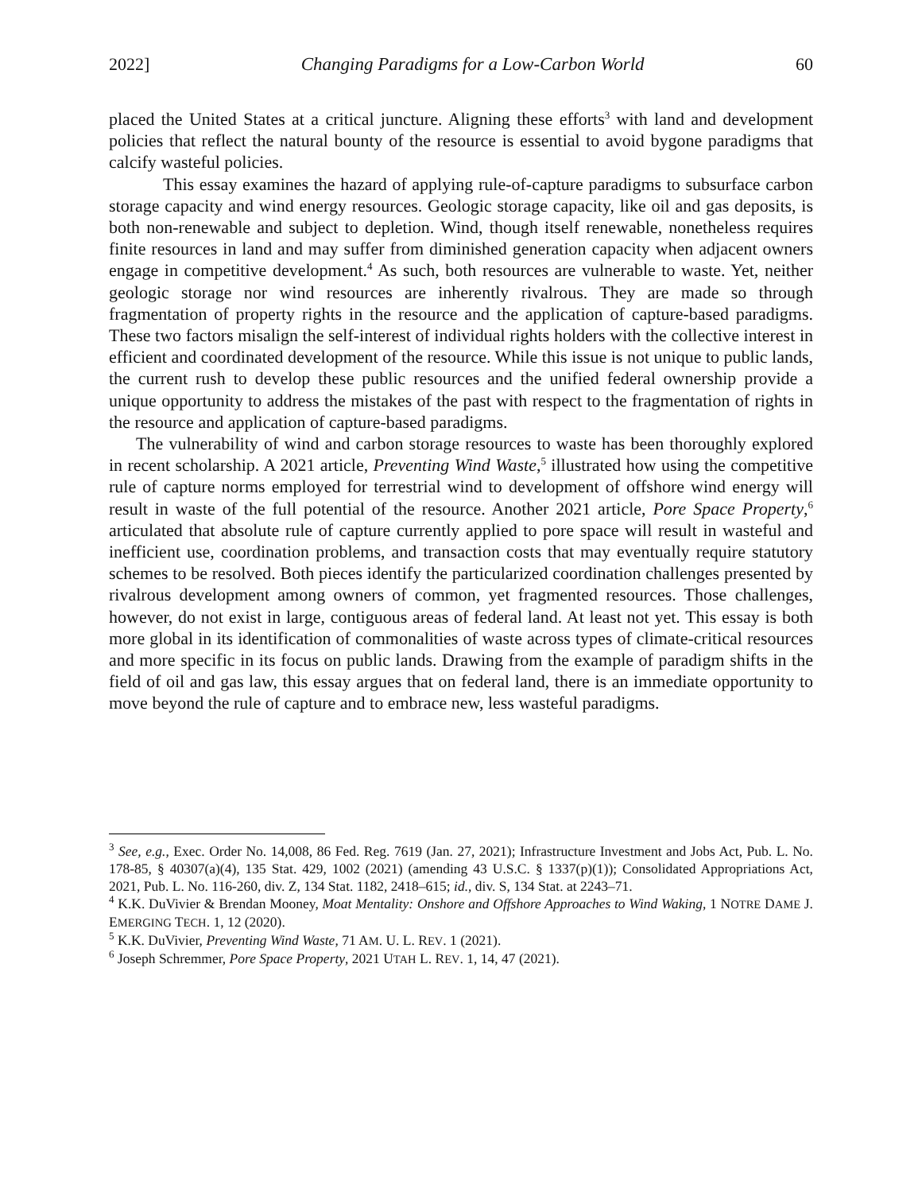2022] Changing Paradigms for a Low-Carbon World 60
placed the United States at a critical juncture. Aligning these efforts<sup>3</sup> with land and development policies that reflect the natural bounty of the resource is essential to avoid bygone paradigms that calcify wasteful policies.
This essay examines the hazard of applying rule-of-capture paradigms to subsurface carbon storage capacity and wind energy resources. Geologic storage capacity, like oil and gas deposits, is both non-renewable and subject to depletion. Wind, though itself renewable, nonetheless requires finite resources in land and may suffer from diminished generation capacity when adjacent owners engage in competitive development.<sup>4</sup> As such, both resources are vulnerable to waste. Yet, neither geologic storage nor wind resources are inherently rivalrous. They are made so through fragmentation of property rights in the resource and the application of capture-based paradigms. These two factors misalign the self-interest of individual rights holders with the collective interest in efficient and coordinated development of the resource. While this issue is not unique to public lands, the current rush to develop these public resources and the unified federal ownership provide a unique opportunity to address the mistakes of the past with respect to the fragmentation of rights in the resource and application of capture-based paradigms.
The vulnerability of wind and carbon storage resources to waste has been thoroughly explored in recent scholarship. A 2021 article, Preventing Wind Waste,<sup>5</sup> illustrated how using the competitive rule of capture norms employed for terrestrial wind to development of offshore wind energy will result in waste of the full potential of the resource. Another 2021 article, Pore Space Property,<sup>6</sup> articulated that absolute rule of capture currently applied to pore space will result in wasteful and inefficient use, coordination problems, and transaction costs that may eventually require statutory schemes to be resolved. Both pieces identify the particularized coordination challenges presented by rivalrous development among owners of common, yet fragmented resources. Those challenges, however, do not exist in large, contiguous areas of federal land. At least not yet. This essay is both more global in its identification of commonalities of waste across types of climate-critical resources and more specific in its focus on public lands. Drawing from the example of paradigm shifts in the field of oil and gas law, this essay argues that on federal land, there is an immediate opportunity to move beyond the rule of capture and to embrace new, less wasteful paradigms.
<sup>3</sup> See, e.g., Exec. Order No. 14,008, 86 Fed. Reg. 7619 (Jan. 27, 2021); Infrastructure Investment and Jobs Act, Pub. L. No. 178-85, § 40307(a)(4), 135 Stat. 429, 1002 (2021) (amending 43 U.S.C. § 1337(p)(1)); Consolidated Appropriations Act, 2021, Pub. L. No. 116-260, div. Z, 134 Stat. 1182, 2418–615; id., div. S, 134 Stat. at 2243–71.
<sup>4</sup> K.K. DuVivier & Brendan Mooney, Moat Mentality: Onshore and Offshore Approaches to Wind Waking, 1 NOTRE DAME J. EMERGING TECH. 1, 12 (2020).
<sup>5</sup> K.K. DuVivier, Preventing Wind Waste, 71 AM. U. L. REV. 1 (2021).
<sup>6</sup> Joseph Schremmer, Pore Space Property, 2021 UTAH L. REV. 1, 14, 47 (2021).